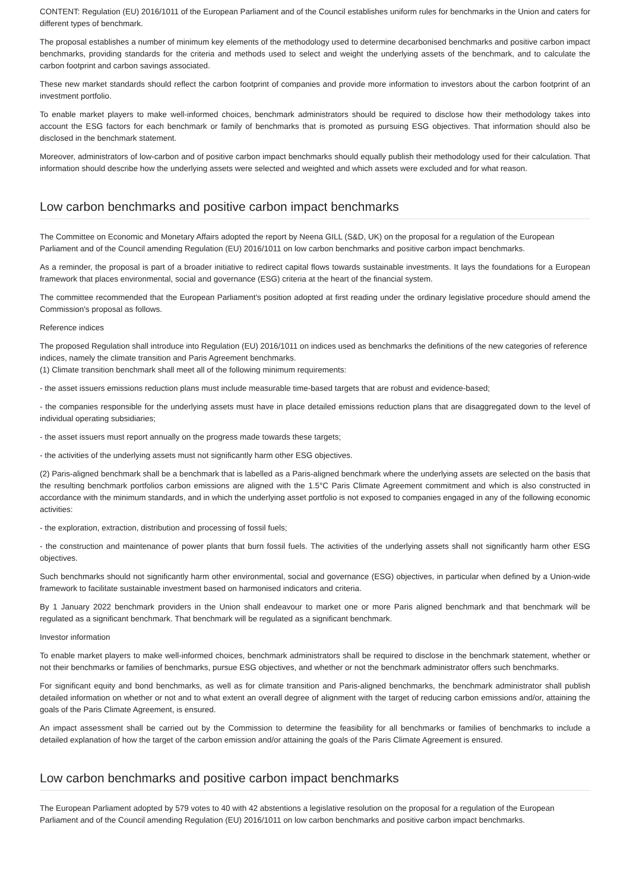CONTENT: Regulation (EU) 2016/1011 of the European Parliament and of the Council establishes uniform rules for benchmarks in the Union and caters for different types of benchmark.
The proposal establishes a number of minimum key elements of the methodology used to determine decarbonised benchmarks and positive carbon impact benchmarks, providing standards for the criteria and methods used to select and weight the underlying assets of the benchmark, and to calculate the carbon footprint and carbon savings associated.
These new market standards should reflect the carbon footprint of companies and provide more information to investors about the carbon footprint of an investment portfolio.
To enable market players to make well-informed choices, benchmark administrators should be required to disclose how their methodology takes into account the ESG factors for each benchmark or family of benchmarks that is promoted as pursuing ESG objectives. That information should also be disclosed in the benchmark statement.
Moreover, administrators of low-carbon and of positive carbon impact benchmarks should equally publish their methodology used for their calculation. That information should describe how the underlying assets were selected and weighted and which assets were excluded and for what reason.
Low carbon benchmarks and positive carbon impact benchmarks
The Committee on Economic and Monetary Affairs adopted the report by Neena GILL (S&D, UK) on the proposal for a regulation of the European Parliament and of the Council amending Regulation (EU) 2016/1011 on low carbon benchmarks and positive carbon impact benchmarks.
As a reminder, the proposal is part of a broader initiative to redirect capital flows towards sustainable investments. It lays the foundations for a European framework that places environmental, social and governance (ESG) criteria at the heart of the financial system.
The committee recommended that the European Parliament's position adopted at first reading under the ordinary legislative procedure should amend the Commission's proposal as follows.
Reference indices
The proposed Regulation shall introduce into Regulation (EU) 2016/1011 on indices used as benchmarks the definitions of the new categories of reference indices, namely the climate transition and Paris Agreement benchmarks.
(1) Climate transition benchmark shall meet all of the following minimum requirements:
- the asset issuers emissions reduction plans must include measurable time-based targets that are robust and evidence-based;
- the companies responsible for the underlying assets must have in place detailed emissions reduction plans that are disaggregated down to the level of individual operating subsidiaries;
- the asset issuers must report annually on the progress made towards these targets;
- the activities of the underlying assets must not significantly harm other ESG objectives.
(2) Paris-aligned benchmark shall be a benchmark that is labelled as a Paris-aligned benchmark where the underlying assets are selected on the basis that the resulting benchmark portfolios carbon emissions are aligned with the 1.5°C Paris Climate Agreement commitment and which is also constructed in accordance with the minimum standards, and in which the underlying asset portfolio is not exposed to companies engaged in any of the following economic activities:
- the exploration, extraction, distribution and processing of fossil fuels;
- the construction and maintenance of power plants that burn fossil fuels. The activities of the underlying assets shall not significantly harm other ESG objectives.
Such benchmarks should not significantly harm other environmental, social and governance (ESG) objectives, in particular when defined by a Union-wide framework to facilitate sustainable investment based on harmonised indicators and criteria.
By 1 January 2022 benchmark providers in the Union shall endeavour to market one or more Paris aligned benchmark and that benchmark will be regulated as a significant benchmark. That benchmark will be regulated as a significant benchmark.
Investor information
To enable market players to make well-informed choices, benchmark administrators shall be required to disclose in the benchmark statement, whether or not their benchmarks or families of benchmarks, pursue ESG objectives, and whether or not the benchmark administrator offers such benchmarks.
For significant equity and bond benchmarks, as well as for climate transition and Paris-aligned benchmarks, the benchmark administrator shall publish detailed information on whether or not and to what extent an overall degree of alignment with the target of reducing carbon emissions and/or, attaining the goals of the Paris Climate Agreement, is ensured.
An impact assessment shall be carried out by the Commission to determine the feasibility for all benchmarks or families of benchmarks to include a detailed explanation of how the target of the carbon emission and/or attaining the goals of the Paris Climate Agreement is ensured.
Low carbon benchmarks and positive carbon impact benchmarks
The European Parliament adopted by 579 votes to 40 with 42 abstentions a legislative resolution on the proposal for a regulation of the European Parliament and of the Council amending Regulation (EU) 2016/1011 on low carbon benchmarks and positive carbon impact benchmarks.